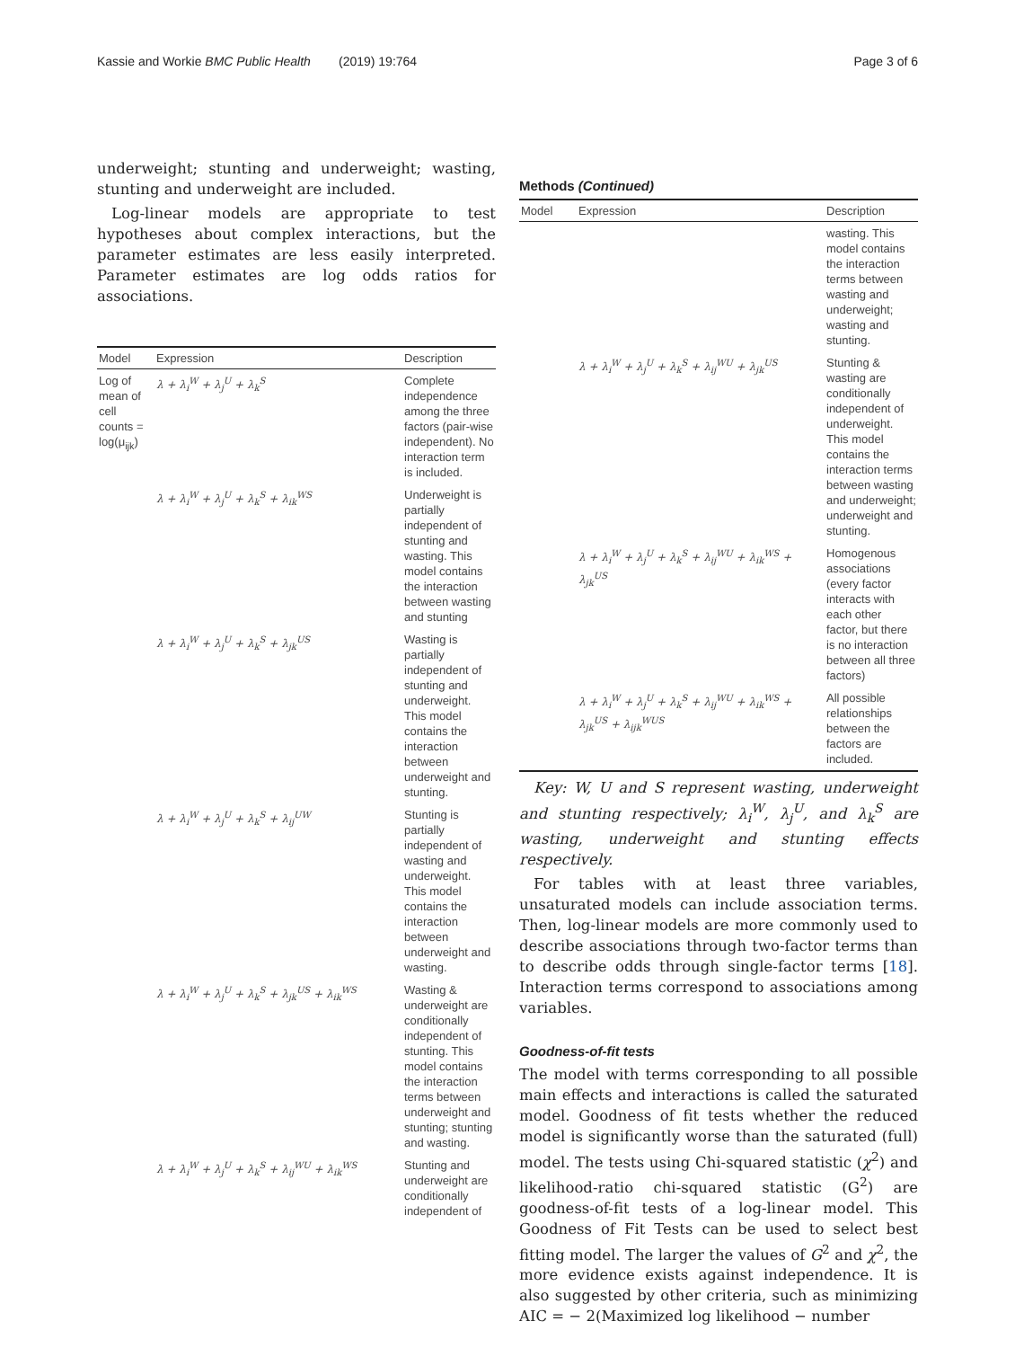Kassie and Workie BMC Public Health (2019) 19:764 Page 3 of 6
underweight; stunting and underweight; wasting, stunting and underweight are included.
Log-linear models are appropriate to test hypotheses about complex interactions, but the parameter estimates are less easily interpreted. Parameter estimates are log odds ratios for associations.
| Model | Expression | Description |
| --- | --- | --- |
| Log of mean of cell counts = log(μ<sub>ijk</sub>) | λ + λ<sub>i</sub><sup>W</sup> + λ<sub>j</sub><sup>U</sup> + λ<sub>k</sub><sup>S</sup> | Complete independence among the three factors (pair-wise independent). No interaction term is included. |
| | λ + λ<sub>i</sub><sup>W</sup> + λ<sub>j</sub><sup>U</sup> + λ<sub>k</sub><sup>S</sup> + λ<sub>ik</sub><sup>WS</sup> | Underweight is partially independent of stunting and wasting. This model contains the interaction between wasting and stunting |
| | λ + λ<sub>i</sub><sup>W</sup> + λ<sub>j</sub><sup>U</sup> + λ<sub>k</sub><sup>S</sup> + λ<sub>jk</sub><sup>US</sup> | Wasting is partially independent of stunting and underweight. This model contains the interaction between underweight and stunting. |
| | λ + λ<sub>i</sub><sup>W</sup> + λ<sub>j</sub><sup>U</sup> + λ<sub>k</sub><sup>S</sup> + λ<sub>ij</sub><sup>UW</sup> | Stunting is partially independent of wasting and underweight. This model contains the interaction between underweight and wasting. |
| | λ + λ<sub>i</sub><sup>W</sup> + λ<sub>j</sub><sup>U</sup> + λ<sub>k</sub><sup>S</sup> + λ<sub>jk</sub><sup>US</sup> + λ<sub>ik</sub><sup>WS</sup> | Wasting & underweight are conditionally independent of stunting. This model contains the interaction terms between underweight and stunting; stunting and wasting. |
| | λ + λ<sub>i</sub><sup>W</sup> + λ<sub>j</sub><sup>U</sup> + λ<sub>k</sub><sup>S</sup> + λ<sub>ij</sub><sup>WU</sup> + λ<sub>ik</sub><sup>WS</sup> | Stunting and underweight are conditionally independent of |
Methods (Continued)
| Model | Expression | Description |
| --- | --- | --- |
| | | wasting. This model contains the interaction terms between wasting and underweight; wasting and stunting. |
| | λ + λ<sub>i</sub><sup>W</sup> + λ<sub>j</sub><sup>U</sup> + λ<sub>k</sub><sup>S</sup> + λ<sub>ij</sub><sup>WU</sup> + λ<sub>jk</sub><sup>US</sup> | Stunting & wasting are conditionally independent of underweight. This model contains the interaction terms between wasting and underweight; underweight and stunting. |
| | λ + λ<sub>i</sub><sup>W</sup> + λ<sub>j</sub><sup>U</sup> + λ<sub>k</sub><sup>S</sup> + λ<sub>ij</sub><sup>WU</sup> + λ<sub>ik</sub><sup>WS</sup> + λ<sub>jk</sub><sup>US</sup> | Homogenous associations (every factor interacts with each other factor, but there is no interaction between all three factors) |
| | λ + λ<sub>i</sub><sup>W</sup> + λ<sub>j</sub><sup>U</sup> + λ<sub>k</sub><sup>S</sup> + λ<sub>ij</sub><sup>WU</sup> + λ<sub>ik</sub><sup>WS</sup> + λ<sub>jk</sub><sup>US</sup> + λ<sub>ijk</sub><sup>WUS</sup> | All possible relationships between the factors are included. |
Key: W, U and S represent wasting, underweight and stunting respectively; λ<sub>i</sub><sup>W</sup>, λ<sub>j</sub><sup>U</sup>, and λ<sub>k</sub><sup>S</sup> are wasting, underweight and stunting effects respectively.
For tables with at least three variables, unsaturated models can include association terms. Then, log-linear models are more commonly used to describe associations through two-factor terms than to describe odds through single-factor terms [18]. Interaction terms correspond to associations among variables.
Goodness-of-fit tests
The model with terms corresponding to all possible main effects and interactions is called the saturated model. Goodness of fit tests whether the reduced model is significantly worse than the saturated (full) model. The tests using Chi-squared statistic (χ<sup>2</sup>) and likelihood-ratio chi-squared statistic (G<sup>2</sup>) are goodness-of-fit tests of a log-linear model. This Goodness of Fit Tests can be used to select best fitting model. The larger the values of G<sup>2</sup> and χ<sup>2</sup>, the more evidence exists against independence. It is also suggested by other criteria, such as minimizing AIC = − 2(Maximized log likelihood − number